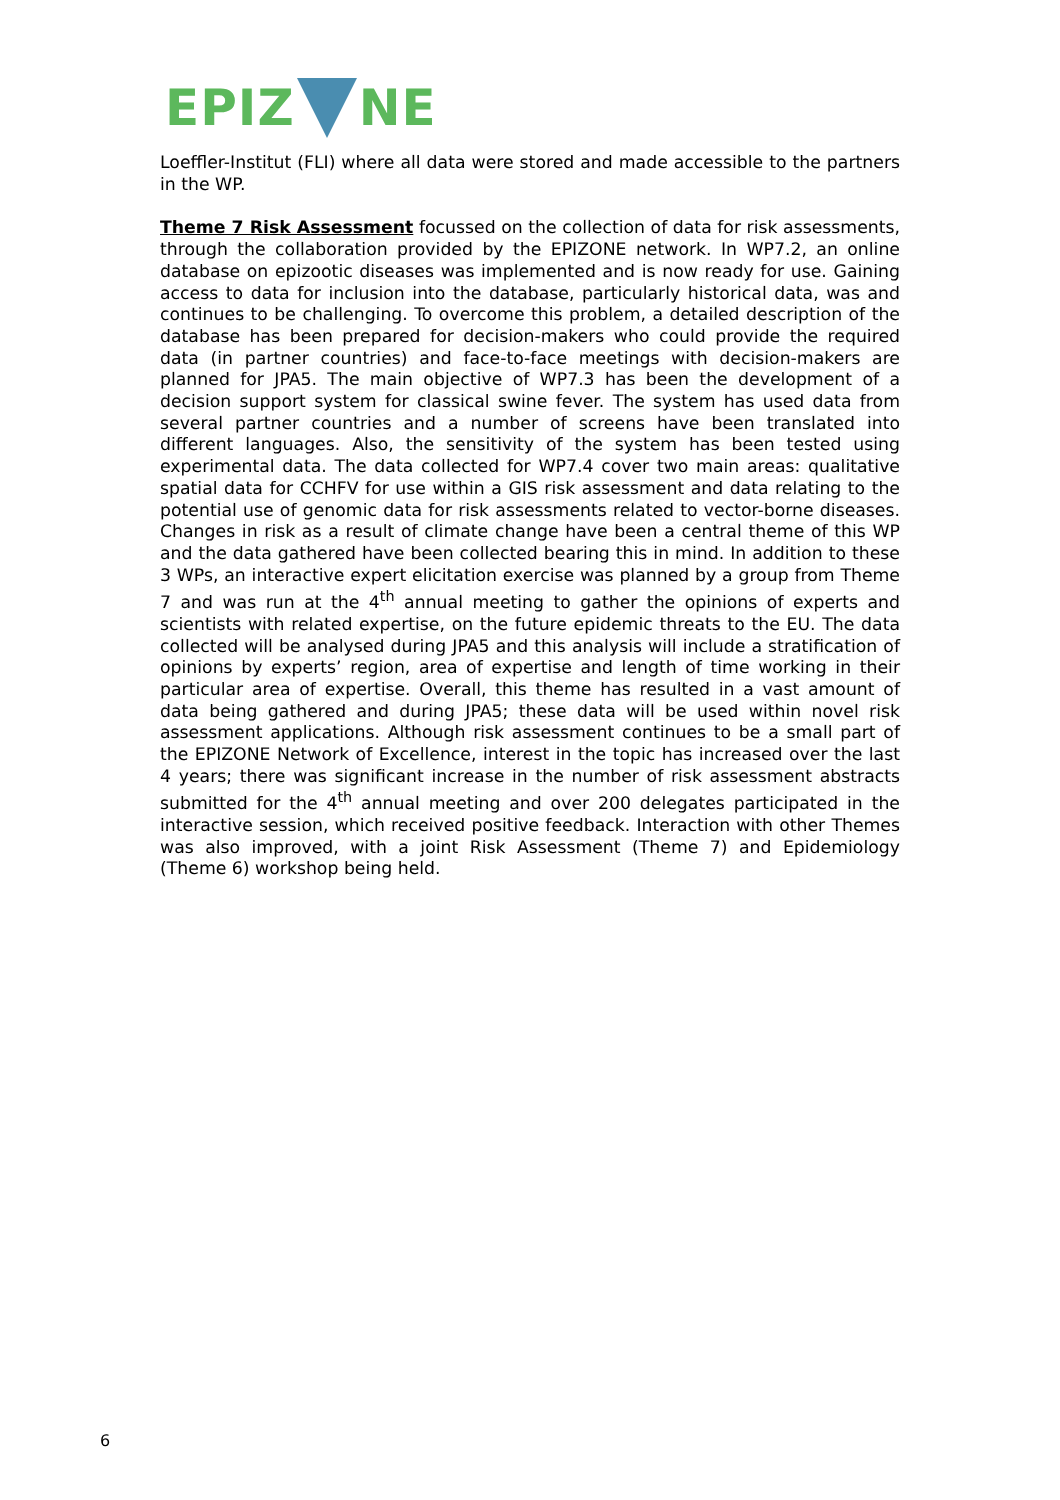EPIZ NE
Loeffler-Institut (FLI) where all data were stored and made accessible to the partners in the WP.
Theme 7 Risk Assessment focussed on the collection of data for risk assessments, through the collaboration provided by the EPIZONE network. In WP7.2, an online database on epizootic diseases was implemented and is now ready for use. Gaining access to data for inclusion into the database, particularly historical data, was and continues to be challenging. To overcome this problem, a detailed description of the database has been prepared for decision-makers who could provide the required data (in partner countries) and face-to-face meetings with decision-makers are planned for JPA5. The main objective of WP7.3 has been the development of a decision support system for classical swine fever. The system has used data from several partner countries and a number of screens have been translated into different languages. Also, the sensitivity of the system has been tested using experimental data. The data collected for WP7.4 cover two main areas: qualitative spatial data for CCHFV for use within a GIS risk assessment and data relating to the potential use of genomic data for risk assessments related to vector-borne diseases. Changes in risk as a result of climate change have been a central theme of this WP and the data gathered have been collected bearing this in mind. In addition to these 3 WPs, an interactive expert elicitation exercise was planned by a group from Theme 7 and was run at the 4<sup>th</sup> annual meeting to gather the opinions of experts and scientists with related expertise, on the future epidemic threats to the EU. The data collected will be analysed during JPA5 and this analysis will include a stratification of opinions by experts’ region, area of expertise and length of time working in their particular area of expertise. Overall, this theme has resulted in a vast amount of data being gathered and during JPA5; these data will be used within novel risk assessment applications. Although risk assessment continues to be a small part of the EPIZONE Network of Excellence, interest in the topic has increased over the last 4 years; there was significant increase in the number of risk assessment abstracts submitted for the 4<sup>th</sup> annual meeting and over 200 delegates participated in the interactive session, which received positive feedback. Interaction with other Themes was also improved, with a joint Risk Assessment (Theme 7) and Epidemiology (Theme 6) workshop being held.
6